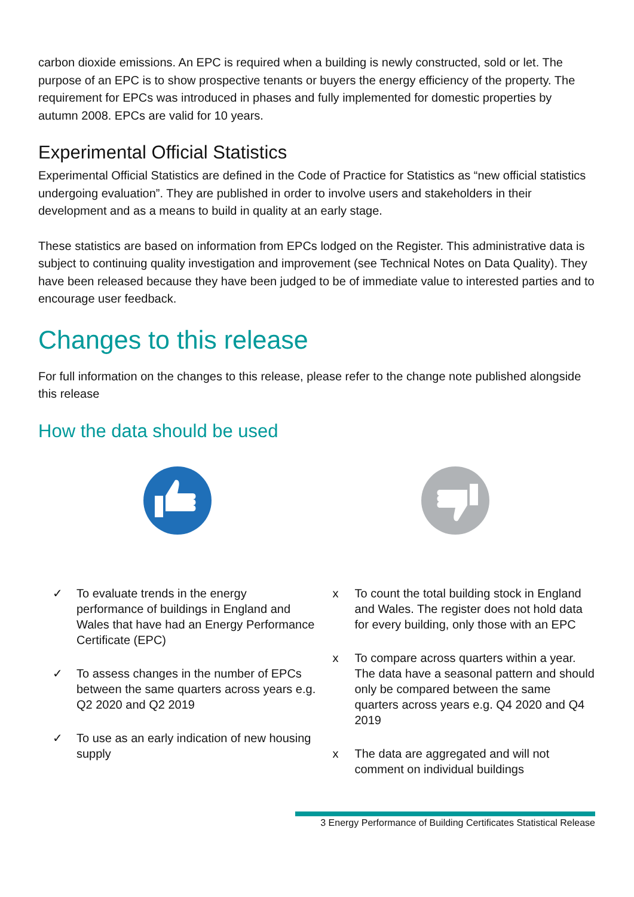carbon dioxide emissions. An EPC is required when a building is newly constructed, sold or let. The purpose of an EPC is to show prospective tenants or buyers the energy efficiency of the property. The requirement for EPCs was introduced in phases and fully implemented for domestic properties by autumn 2008. EPCs are valid for 10 years.
Experimental Official Statistics
Experimental Official Statistics are defined in the Code of Practice for Statistics as “new official statistics undergoing evaluation”. They are published in order to involve users and stakeholders in their development and as a means to build in quality at an early stage.
These statistics are based on information from EPCs lodged on the Register. This administrative data is subject to continuing quality investigation and improvement (see Technical Notes on Data Quality). They have been released because they have been judged to be of immediate value to interested parties and to encourage user feedback.
Changes to this release
For full information on the changes to this release, please refer to the change note published alongside this release
How the data should be used
✓ To evaluate trends in the energy performance of buildings in England and Wales that have had an Energy Performance Certificate (EPC)
✓ To assess changes in the number of EPCs between the same quarters across years e.g. Q2 2020 and Q2 2019
✓ To use as an early indication of new housing supply
x To count the total building stock in England and Wales. The register does not hold data for every building, only those with an EPC
x To compare across quarters within a year. The data have a seasonal pattern and should only be compared between the same quarters across years e.g. Q4 2020 and Q4 2019
x The data are aggregated and will not comment on individual buildings
3 Energy Performance of Building Certificates Statistical Release